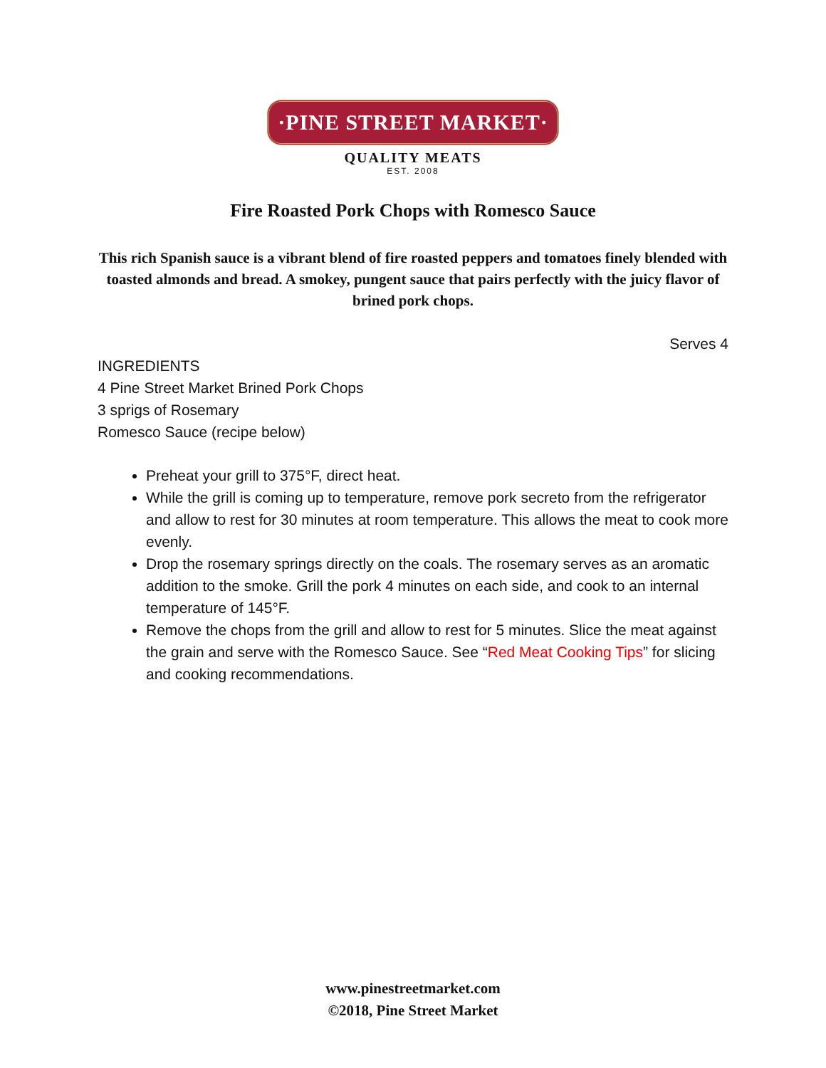·PINE STREET MARKET·
QUALITY MEATS
EST. 2008
Fire Roasted Pork Chops with Romesco Sauce
This rich Spanish sauce is a vibrant blend of fire roasted peppers and tomatoes finely blended with toasted almonds and bread. A smokey, pungent sauce that pairs perfectly with the juicy flavor of brined pork chops.
Serves 4
INGREDIENTS
4 Pine Street Market Brined Pork Chops
3 sprigs of Rosemary
Romesco Sauce (recipe below)
Preheat your grill to 375°F, direct heat.
While the grill is coming up to temperature, remove pork secreto from the refrigerator and allow to rest for 30 minutes at room temperature. This allows the meat to cook more evenly.
Drop the rosemary springs directly on the coals. The rosemary serves as an aromatic addition to the smoke. Grill the pork 4 minutes on each side, and cook to an internal temperature of 145°F.
Remove the chops from the grill and allow to rest for 5 minutes. Slice the meat against the grain and serve with the Romesco Sauce. See “Red Meat Cooking Tips” for slicing and cooking recommendations.
www.pinestreetmarket.com
©2018, Pine Street Market